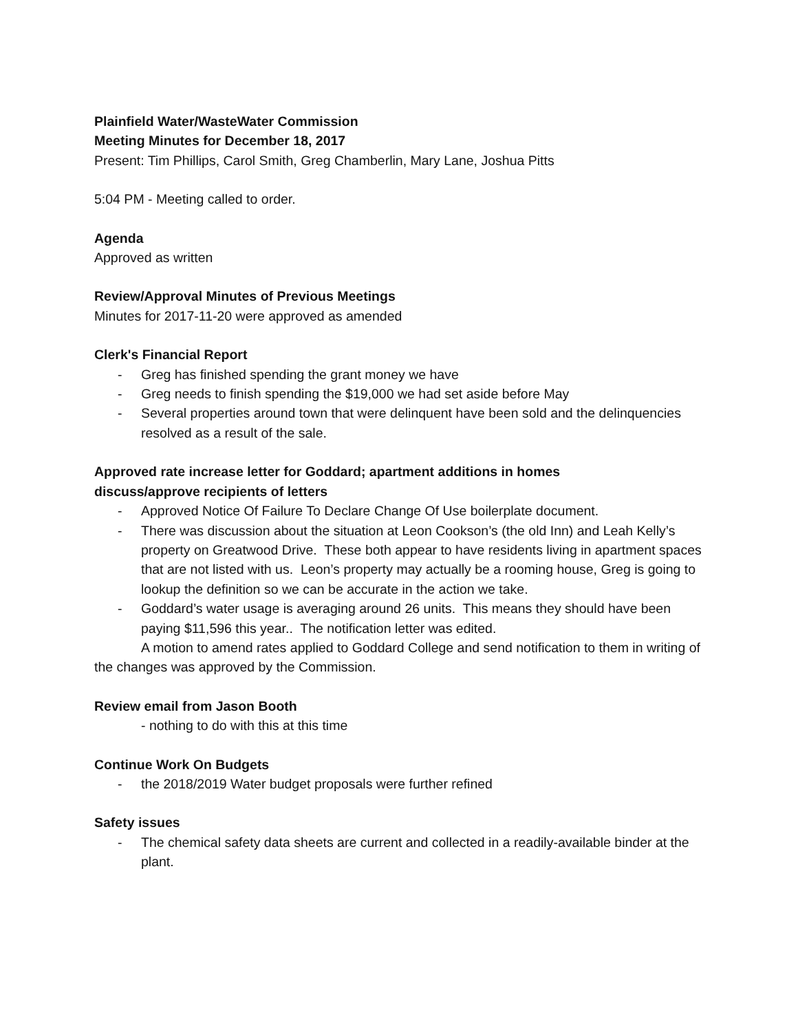Plainfield Water/WasteWater Commission
Meeting Minutes for December 18, 2017
Present: Tim Phillips, Carol Smith, Greg Chamberlin, Mary Lane, Joshua Pitts
5:04 PM - Meeting called to order.
Agenda
Approved as written
Review/Approval Minutes of Previous Meetings
Minutes for 2017-11-20 were approved as amended
Clerk's Financial Report
- Greg has finished spending the grant money we have
- Greg needs to finish spending the $19,000 we had set aside before May
- Several properties around town that were delinquent have been sold and the delinquencies resolved as a result of the sale.
Approved rate increase letter for Goddard; apartment additions in homes
discuss/approve recipients of letters
- Approved Notice Of Failure To Declare Change Of Use boilerplate document.
- There was discussion about the situation at Leon Cookson’s (the old Inn) and Leah Kelly’s property on Greatwood Drive. These both appear to have residents living in apartment spaces that are not listed with us. Leon’s property may actually be a rooming house, Greg is going to lookup the definition so we can be accurate in the action we take.
- Goddard’s water usage is averaging around 26 units. This means they should have been paying $11,596 this year.. The notification letter was edited.
A motion to amend rates applied to Goddard College and send notification to them in writing of the changes was approved by the Commission.
Review email from Jason Booth
- nothing to do with this at this time
Continue Work On Budgets
- the 2018/2019 Water budget proposals were further refined
Safety issues
- The chemical safety data sheets are current and collected in a readily-available binder at the plant.